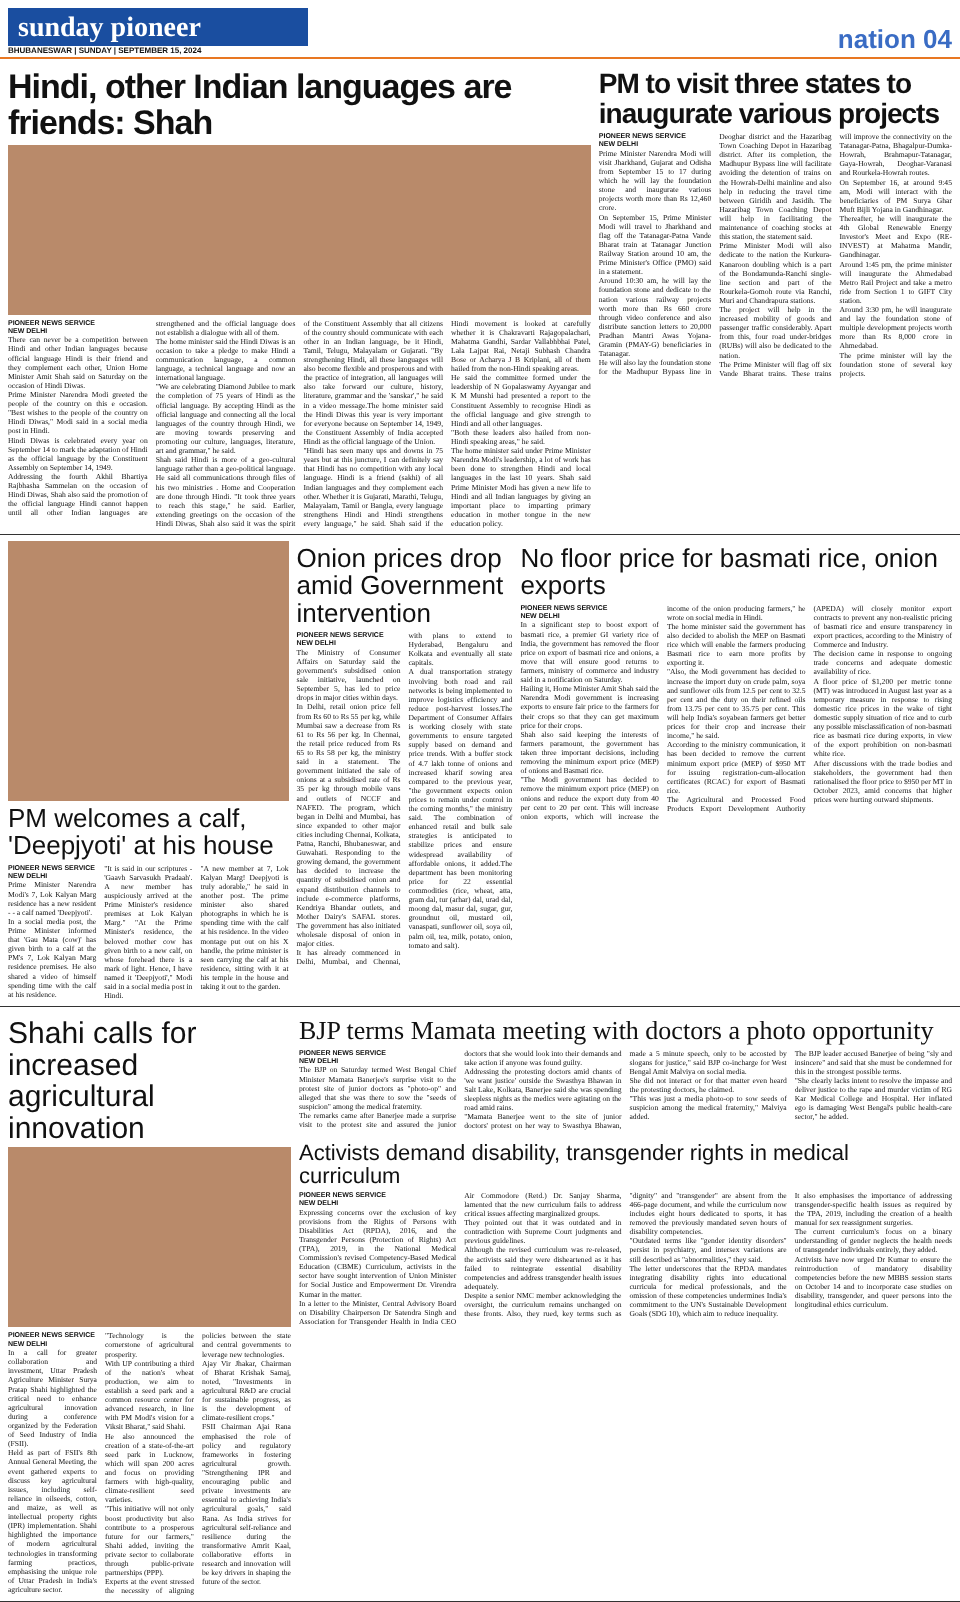sunday pioneer
BHUBANESWAR | SUNDAY | SEPTEMBER 15, 2024
nation 04
Hindi, other Indian languages are friends: Shah
PIONEER NEWS SERVICE
NEW DELHI
There can never be a competition between Hindi and other Indian languages because official language Hindi is their friend and they complement each other, Union Home Minister Amit Shah said on Saturday on the occasion of Hindi Diwas.
Prime Minister Narendra Modi greeted the people of the country on this e occasion. "Best wishes to the people of the country on Hindi Diwas," Modi said in a social media post in Hindi.
Hindi Diwas is celebrated every year on September 14 to mark the adaptation of Hindi as the official language by the Constituent Assembly on September 14, 1949.
Addressing the fourth Akhil Bhartiya Rajbhasha Sammelan on the occasion of Hindi Diwas, Shah also said the promotion of the official language Hindi cannot happen until all other Indian languages are strengthened and the official language does not establish a dialogue with all of them.
The home minister said the Hindi Diwas is an occasion to take a pledge to make Hindi a communication language, a common language, a technical language and now an international language.
"We are celebrating Diamond Jubilee to mark the completion of 75 years of Hindi as the official language. By accepting Hindi as the official language and connecting all the local languages of the country through Hindi, we are moving towards preserving and promoting our culture, languages, literature, art and grammar," he said.
Shah said Hindi is more of a geo-cultural language rather than a geo-political language. He said all communications through files of his two ministries . Home and Cooperation are done through Hindi. "It took three years to reach this stage," he said. Earlier, extending greetings on the occasion of the Hindi Diwas, Shah also said it was the spirit of the Constituent Assembly that all citizens of the country should communicate with each other in an Indian language, be it Hindi, Tamil, Telugu, Malayalam or Gujarati. "By strengthening Hindi, all these languages will also become flexible and prosperous and with the practice of integration, all languages will also take forward our culture, history, literature, grammar and the 'sanskar'," he said in a video message.The home minister said the Hindi Diwas this year is very important for everyone because on September 14, 1949, the Constituent Assembly of India accepted Hindi as the official language of the Union.
"Hindi has seen many ups and downs in 75 years but at this juncture, I can definitely say that Hindi has no competition with any local language. Hindi is a friend (sakhi) of all Indian languages and they complement each other. Whether it is Gujarati, Marathi, Telugu, Malayalam, Tamil or Bangla, every language strengthens Hindi and Hindi strengthens every language," he said. Shah said if the Hindi movement is looked at carefully whether it is Chakravarti Rajagopalachari, Mahatma Gandhi, Sardar Vallabhbhai Patel, Lala Lajpat Rai, Netaji Subhash Chandra Bose or Acharya J B Kriplani, all of them hailed from the non-Hindi speaking areas.
He said the committee formed under the leadership of N Gopalaswamy Ayyangar and K M Munshi had presented a report to the Constituent Assembly to recognise Hindi as the official language and give strength to Hindi and all other languages.
"Both these leaders also hailed from non-Hindi speaking areas," he said.
The home minister said under Prime Minister Narendra Modi's leadership, a lot of work has been done to strengthen Hindi and local languages in the last 10 years. Shah said Prime Minister Modi has given a new life to Hindi and all Indian languages by giving an important place to imparting primary education in mother tongue in the new education policy.
PM to visit three states to inaugurate various projects
PIONEER NEWS SERVICE
NEW DELHI
Prime Minister Narendra Modi will visit Jharkhand, Gujarat and Odisha from September 15 to 17 during which he will lay the foundation stone and inaugurate various projects worth more than Rs 12,460 crore.
On September 15, Prime Minister Modi will travel to Jharkhand and flag off the Tatanagar-Patna Vande Bharat train at Tatanagar Junction Railway Station around 10 am, the Prime Minister's Office (PMO) said in a statement.
Around 10:30 am, he will lay the foundation stone and dedicate to the nation various railway projects worth more than Rs 660 crore through video conference and also distribute sanction letters to 20,000 Pradhan Mantri Awas Yojana-Gramin (PMAY-G) beneficiaries in Tatanagar.
He will also lay the foundation stone for the Madhupur Bypass line in Deoghar district and the Hazaribag Town Coaching Depot in Hazaribag district. After its completion, the Madhupur Bypass line will facilitate avoiding the detention of trains on the Howrah-Delhi mainline and also help in reducing the travel time between Giridih and Jasidih. The Hazaribag Town Coaching Depot will help in facilitating the maintenance of coaching stocks at this station, the statement said.
Prime Minister Modi will also dedicate to the nation the Kurkura-Kanaroon doubling which is a part of the Bondamunda-Ranchi single-line section and part of the Rourkela-Gomoh route via Ranchi, Muri and Chandrapura stations.
The project will help in the increased mobility of goods and passenger traffic considerably. Apart from this, four road under-bridges (RUBs) will also be dedicated to the nation.
The Prime Minister will flag off six Vande Bharat trains. These trains will improve the connectivity on the Tatanagar-Patna, Bhagalpur-Dumka-Howrah, Brahmapur-Tatanagar, Gaya-Howrah, Deoghar-Varanasi and Rourkela-Howrah routes.
On September 16, at around 9:45 am, Modi will interact with the beneficiaries of PM Surya Ghar Muft Bijli Yojana in Gandhinagar.
Thereafter, he will inaugurate the 4th Global Renewable Energy Investor's Meet and Expo (RE-INVEST) at Mahatma Mandir, Gandhinagar.
Around 1:45 pm, the prime minister will inaugurate the Ahmedabad Metro Rail Project and take a metro ride from Section 1 to GIFT City station.
Around 3:30 pm, he will inaugurate and lay the foundation stone of multiple development projects worth more than Rs 8,000 crore in Ahmedabad.
The prime minister will lay the foundation stone of several key projects.
PM welcomes a calf, 'Deepjyoti' at his house
PIONEER NEWS SERVICE
NEW DELHI
Prime Minister Narendra Modi's 7, Lok Kalyan Marg residence has a new resident - - a calf named 'Deepjyoti'.
In a social media post, the Prime Minister informed that 'Gau Mata (cow)' has given birth to a calf at the PM's 7, Lok Kalyan Marg residence premises. He also shared a video of himself spending time with the calf at his residence.
"It is said in our scriptures - 'Gaavh Sarvasukh Pradaah'. A new member has auspiciously arrived at the Prime Minister's residence premises at Lok Kalyan Marg." "At the Prime Minister's residence, the beloved mother cow has given birth to a new calf, on whose forehead there is a mark of light. Hence, I have named it 'Deepjyoti'," Modi said in a social media post in Hindi.
"A new member at 7, Lok Kalyan Marg! Deepjyoti is truly adorable," he said in another post. The prime minister also shared photographs in which he is spending time with the calf at his residence. In the video montage put out on his X handle, the prime minister is seen carrying the calf at his residence, sitting with it at his temple in the house and taking it out to the garden.
Onion prices drop amid Government intervention
PIONEER NEWS SERVICE
NEW DELHI
The Ministry of Consumer Affairs on Saturday said the government's subsidised onion sale initiative, launched on September 5, has led to price drops in major cities within days.
In Delhi, retail onion price fell from Rs 60 to Rs 55 per kg, while Mumbai saw a decrease from Rs 61 to Rs 56 per kg. In Chennai, the retail price reduced from Rs 65 to Rs 58 per kg, the ministry said in a statement. The government initiated the sale of onions at a subsidised rate of Rs 35 per kg through mobile vans and outlets of NCCF and NAFED. The program, which began in Delhi and Mumbai, has since expanded to other major cities including Chennai, Kolkata, Patna, Ranchi, Bhubaneswar, and Guwahati. Responding to the growing demand, the government has decided to increase the quantity of subsidised onion and expand distribution channels to include e-commerce platforms, Kendriya Bhandar outlets, and Mother Dairy's SAFAL stores. The government has also initiated wholesale disposal of onion in major cities.
It has already commenced in Delhi, Mumbai, and Chennai, with plans to extend to Hyderabad, Bengaluru and Kolkata and eventually all state capitals.
A dual transportation strategy involving both road and rail networks is being implemented to improve logistics efficiency and reduce post-harvest losses.The Department of Consumer Affairs is working closely with state governments to ensure targeted supply based on demand and price trends. With a buffer stock of 4.7 lakh tonne of onions and increased kharif sowing area compared to the previous year, "the government expects onion prices to remain under control in the coming months," the ministry said. The combination of enhanced retail and bulk sale strategies is anticipated to stabilize prices and ensure widespread availability of affordable onions, it added.The department has been monitoring price for 22 essential commodities (rice, wheat, atta, gram dal, tur (arhar) dal, urad dal, moong dal, masur dal, sugar, gur, groundnut oil, mustard oil, vanaspati, sunflower oil, soya oil, palm oil, tea, milk, potato, onion, tomato and salt).
No floor price for basmati rice, onion exports
PIONEER NEWS SERVICE
NEW DELHI
In a significant step to boost export of basmati rice, a premier GI variety rice of India, the government has removed the floor price on export of basmati rice and onions, a move that will ensure good returns to farmers, ministry of commerce and industry said in a notification on Saturday.
Hailing it, Home Minister Amit Shah said the Narendra Modi government is increasing exports to ensure fair price to the farmers for their crops so that they can get maximum price for their crops.
Shah also said keeping the interests of farmers paramount, the government has taken three important decisions, including removing the minimum export price (MEP) of onions and Basmati rice.
"The Modi government has decided to remove the minimum export price (MEP) on onions and reduce the export duty from 40 per cent to 20 per cent. This will increase onion exports, which will increase the income of the onion producing farmers," he wrote on social media in Hindi.
The home minister said the government has also decided to abolish the MEP on Basmati rice which will enable the farmers producing Basmati rice to earn more profits by exporting it.
"Also, the Modi government has decided to increase the import duty on crude palm, soya and sunflower oils from 12.5 per cent to 32.5 per cent and the duty on their refined oils from 13.75 per cent to 35.75 per cent. This will help India's soyabean farmers get better prices for their crop and increase their income," he said.
According to the ministry communication, it has been decided to remove the current minimum export price (MEP) of $950 MT for issuing registration-cum-allocation certificates (RCAC) for export of Basmati rice.
The Agricultural and Processed Food Products Export Development Authority (APEDA) will closely monitor export contracts to prevent any non-realistic pricing of basmati rice and ensure transparency in export practices, according to the Ministry of Commerce and Industry.
The decision came in response to ongoing trade concerns and adequate domestic availability of rice.
A floor price of $1,200 per metric tonne (MT) was introduced in August last year as a temporary measure in response to rising domestic rice prices in the wake of tight domestic supply situation of rice and to curb any possible misclassification of non-basmati rice as basmati rice during exports, in view of the export prohibition on non-basmati white rice.
After discussions with the trade bodies and stakeholders, the government had then rationalised the floor price to $950 per MT in October 2023, amid concerns that higher prices were hurting outward shipments.
Shahi calls for increased agricultural innovation
PIONEER NEWS SERVICE
NEW DELHI
In a call for greater collaboration and investment, Uttar Pradesh Agriculture Minister Surya Pratap Shahi highlighted the critical need to enhance agricultural innovation during a conference organized by the Federation of Seed Industry of India (FSII).
Held as part of FSII's 8th Annual General Meeting, the event gathered experts to discuss key agricultural issues, including self-reliance in oilseeds, cotton, and maize, as well as intellectual property rights (IPR) implementation. Shahi highlighted the importance of modern agricultural technologies in transforming farming practices, emphasising the unique role of Uttar Pradesh in India's agriculture sector.
"Technology is the cornerstone of agricultural prosperity.
With UP contributing a third of the nation's wheat production, we aim to establish a seed park and a common resource center for advanced research, in line with PM Modi's vision for a Viksit Bharat," said Shahi.
He also announced the creation of a state-of-the-art seed park in Lucknow, which will span 200 acres and focus on providing farmers with high-quality, climate-resilient seed varieties.
"This initiative will not only boost productivity but also contribute to a prosperous future for our farmers," Shahi added, inviting the private sector to collaborate through public-private partnerships (PPP).
Experts at the event stressed the necessity of aligning policies between the state and central governments to leverage new technologies.
Ajay Vir Jhakar, Chairman of Bharat Krishak Samaj, noted, "Investments in agricultural R&D are crucial for sustainable progress, as is the development of climate-resilient crops."
FSII Chairman Ajai Rana emphasised the role of policy and regulatory frameworks in fostering agricultural growth. "Strengthening IPR and encouraging public and private investments are essential to achieving India's agricultural goals," said Rana. As India strives for agricultural self-reliance and resilience during the transformative Amrit Kaal, collaborative efforts in research and innovation will be key drivers in shaping the future of the sector.
BJP terms Mamata meeting with doctors a photo opportunity
PIONEER NEWS SERVICE
NEW DELHI
The BJP on Saturday termed West Bengal Chief Minister Mamata Banerjee's surprise visit to the protest site of junior doctors as "photo-op" and alleged that she was there to sow the "seeds of suspicion" among the medical fraternity.
The remarks came after Banerjee made a surprise visit to the protest site and assured the junior doctors that she would look into their demands and take action if anyone was found guilty.
Addressing the protesting doctors amid chants of 'we want justice' outside the Swasthya Bhawan in Salt Lake, Kolkata, Banerjee said she was spending sleepless nights as the medics were agitating on the road amid rains.
"Mamata Banerjee went to the site of junior doctors' protest on her way to Swasthya Bhawan, made a 5 minute speech, only to be accosted by slogans for justice," said BJP co-incharge for West Bengal Amit Malviya on social media.
She did not interact or for that matter even heard the protesting doctors, he claimed.
"This was just a media photo-op to sow seeds of suspicion among the medical fraternity," Malviya added.
The BJP leader accused Banerjee of being "sly and insincere" and said that she must be condemned for this in the strongest possible terms.
"She clearly lacks intent to resolve the impasse and deliver justice to the rape and murder victim of RG Kar Medical College and Hospital. Her inflated ego is damaging West Bengal's public health-care sector," he added.
Activists demand disability, transgender rights in medical curriculum
PIONEER NEWS SERVICE
NEW DELHI
Expressing concerns over the exclusion of key provisions from the Rights of Persons with Disabilities Act (RPDA), 2016, and the Transgender Persons (Protection of Rights) Act (TPA), 2019, in the National Medical Commission's revised Competency-Based Medical Education (CBME) Curriculum, activists in the sector have sought intervention of Union Minister for Social Justice and Empowerment Dr. Virendra Kumar in the matter.
In a letter to the Minister, Central Advisory Board on Disability Chairperson Dr Satendra Singh and Association for Transgender Health in India CEO Air Commodore (Retd.) Dr. Sanjay Sharma, lamented that the new curriculum fails to address critical issues affecting marginalized groups.
They pointed out that it was outdated and in contradiction with Supreme Court judgments and previous guidelines.
Although the revised curriculum was re-released, the activists said they were disheartened as it has failed to reintegrate essential disability competencies and address transgender health issues adequately.
Despite a senior NMC member acknowledging the oversight, the curriculum remains unchanged on these fronts. Also, they rued, key terms such as "dignity" and "transgender" are absent from the 466-page document, and while the curriculum now includes eight hours dedicated to sports, it has removed the previously mandated seven hours of disability competencies.
"Outdated terms like "gender identity disorders" persist in psychiatry, and intersex variations are still described as "abnormalities," they said.
The letter underscores that the RPDA mandates integrating disability rights into educational curricula for medical professionals, and the omission of these competencies undermines India's commitment to the UN's Sustainable Development Goals (SDG 10), which aim to reduce inequality.
It also emphasises the importance of addressing transgender-specific health issues as required by the TPA, 2019, including the creation of a health manual for sex reassignment surgeries.
The current curriculum's focus on a binary understanding of gender neglects the health needs of transgender individuals entirely, they added.
Activists have now urged Dr Kumar to ensure the reintroduction of mandatory disability competencies before the new MBBS session starts on October 14 and to incorporate case studies on disability, transgender, and queer persons into the longitudinal ethics curriculum.